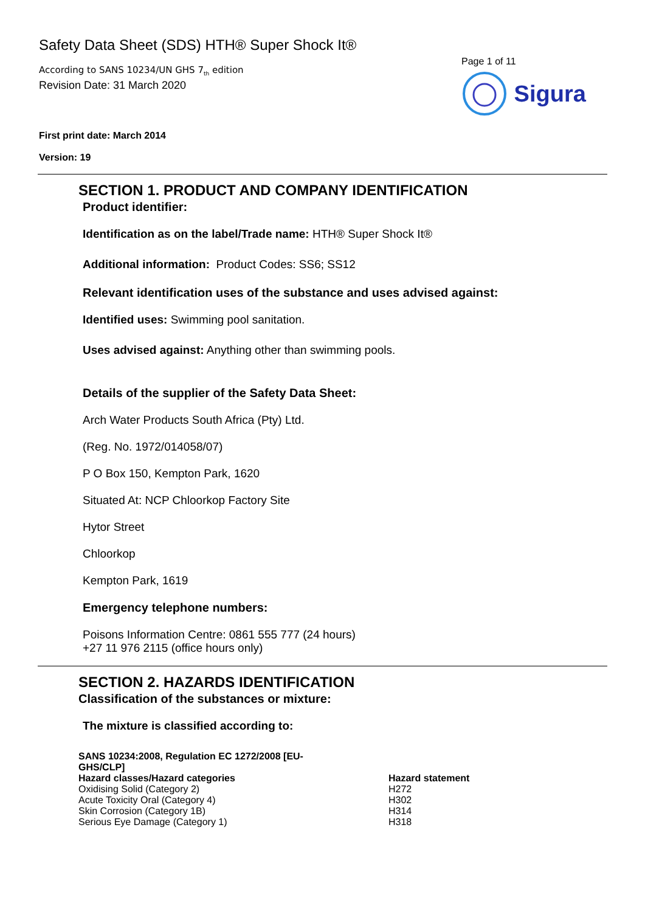Safety Data Sheet (SDS) HTH® Super Shock It®
According to SANS 10234/UN GHS 7<sub>th</sub> edition
Revision Date: 31 March 2020
Page 1 of 11
Sigura
First print date: March 2014
Version: 19
SECTION 1. PRODUCT AND COMPANY IDENTIFICATION
Product identifier:
Identification as on the label/Trade name: HTH® Super Shock It®
Additional information: Product Codes: SS6; SS12
Relevant identification uses of the substance and uses advised against:
Identified uses: Swimming pool sanitation.
Uses advised against: Anything other than swimming pools.
Details of the supplier of the Safety Data Sheet:
Arch Water Products South Africa (Pty) Ltd.
(Reg. No. 1972/014058/07)
P O Box 150, Kempton Park, 1620
Situated At: NCP Chloorkop Factory Site
Hytor Street
Chloorkop
Kempton Park, 1619
Emergency telephone numbers:
Poisons Information Centre: 0861 555 777 (24 hours)
+27 11 976 2115 (office hours only)
SECTION 2. HAZARDS IDENTIFICATION
Classification of the substances or mixture:
The mixture is classified according to:
| SANS 10234:2008, Regulation EC 1272/2008 [EU- GHS/CLP] | |
| Hazard classes/Hazard categories | Hazard statement |
| Oxidising Solid (Category 2) | H272 |
| Acute Toxicity Oral (Category 4) | H302 |
| Skin Corrosion (Category 1B) | H314 |
| Serious Eye Damage (Category 1) | H318 |